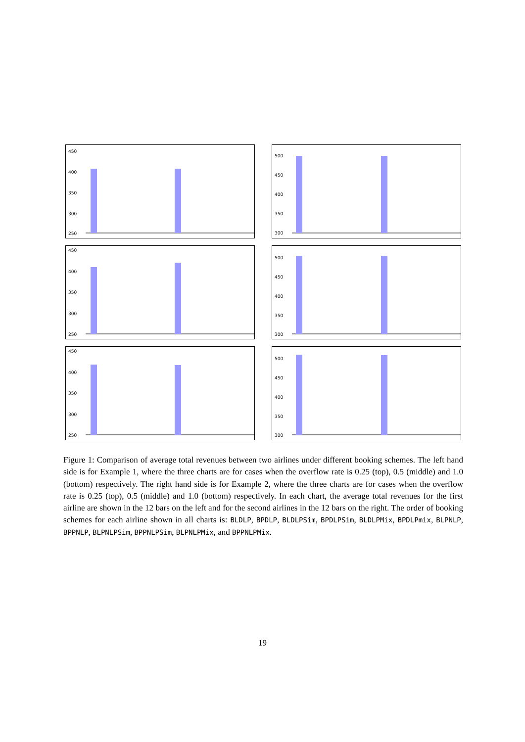450
400
350
300
250
500
450
400
350
300
450
400
350
300
250
500
450
400
350
300
450
400
350
300
250
500
450
400
350
300
Figure 1: Comparison of average total revenues between two airlines under different booking schemes. The left hand side is for Example 1, where the three charts are for cases when the overflow rate is 0.25 (top), 0.5 (middle) and 1.0 (bottom) respectively. The right hand side is for Example 2, where the three charts are for cases when the overflow rate is 0.25 (top), 0.5 (middle) and 1.0 (bottom) respectively. In each chart, the average total revenues for the first airline are shown in the 12 bars on the left and for the second airlines in the 12 bars on the right. The order of booking schemes for each airline shown in all charts is: BLDLP, BPDLP, BLDLPSim, BPDLPSim, BLDLPMix, BPDLPmix, BLPNLP, BPPNLP, BLPNLPSim, BPPNLPSim, BLPNLPMix, and BPPNLPMix.
19